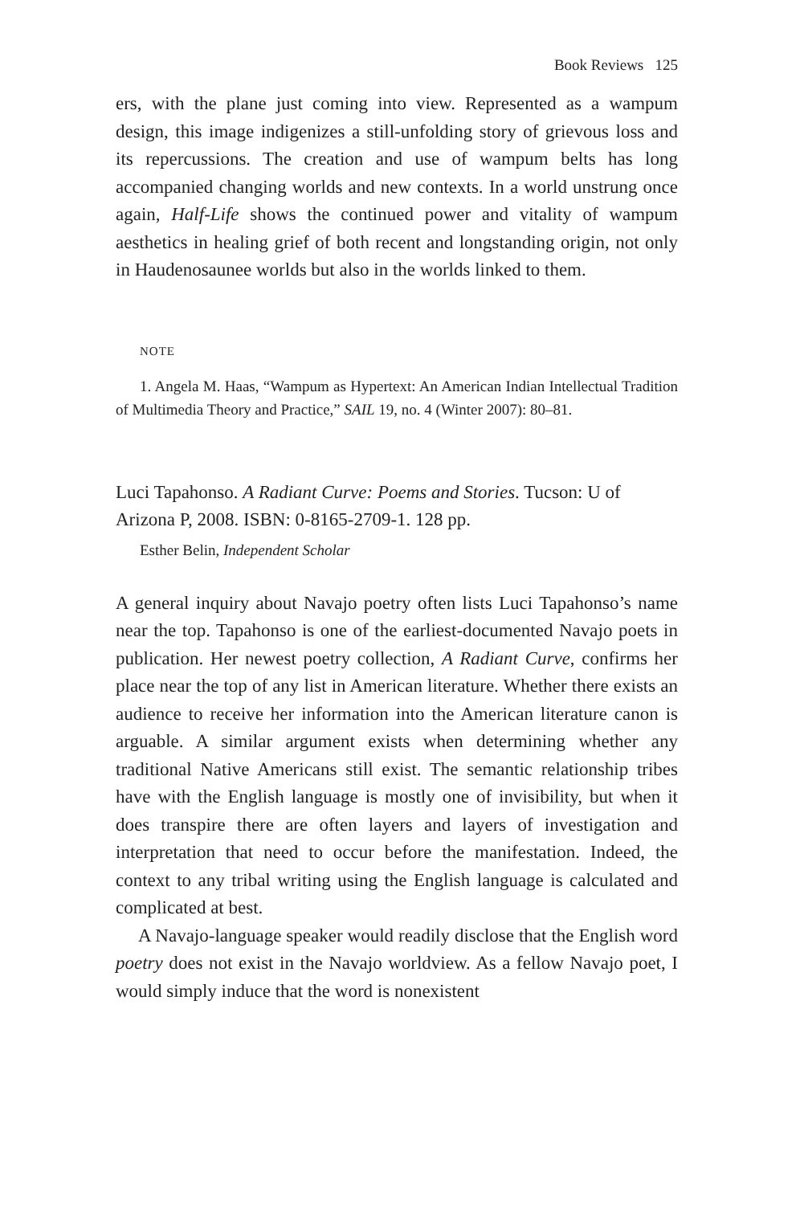Book Reviews 125
ers, with the plane just coming into view. Represented as a wampum design, this image indigenizes a still-unfolding story of grievous loss and its repercussions. The creation and use of wampum belts has long accompanied changing worlds and new contexts. In a world unstrung once again, Half-Life shows the continued power and vitality of wampum aesthetics in healing grief of both recent and longstanding origin, not only in Haudenosaunee worlds but also in the worlds linked to them.
NOTE
1. Angela M. Haas, “Wampum as Hypertext: An American Indian Intellectual Tradition of Multimedia Theory and Practice,” SAIL 19, no. 4 (Winter 2007): 80–81.
Luci Tapahonso. A Radiant Curve: Poems and Stories. Tucson: U of Arizona P, 2008. ISBN: 0-8165-2709-1. 128 pp.
Esther Belin, Independent Scholar
A general inquiry about Navajo poetry often lists Luci Tapahonso’s name near the top. Tapahonso is one of the earliest-documented Navajo poets in publication. Her newest poetry collection, A Radiant Curve, confirms her place near the top of any list in American literature. Whether there exists an audience to receive her information into the American literature canon is arguable. A similar argument exists when determining whether any traditional Native Americans still exist. The semantic relationship tribes have with the English language is mostly one of invisibility, but when it does transpire there are often layers and layers of investigation and interpretation that need to occur before the manifestation. Indeed, the context to any tribal writing using the English language is calculated and complicated at best.
A Navajo-language speaker would readily disclose that the English word poetry does not exist in the Navajo worldview. As a fellow Navajo poet, I would simply induce that the word is nonexistent